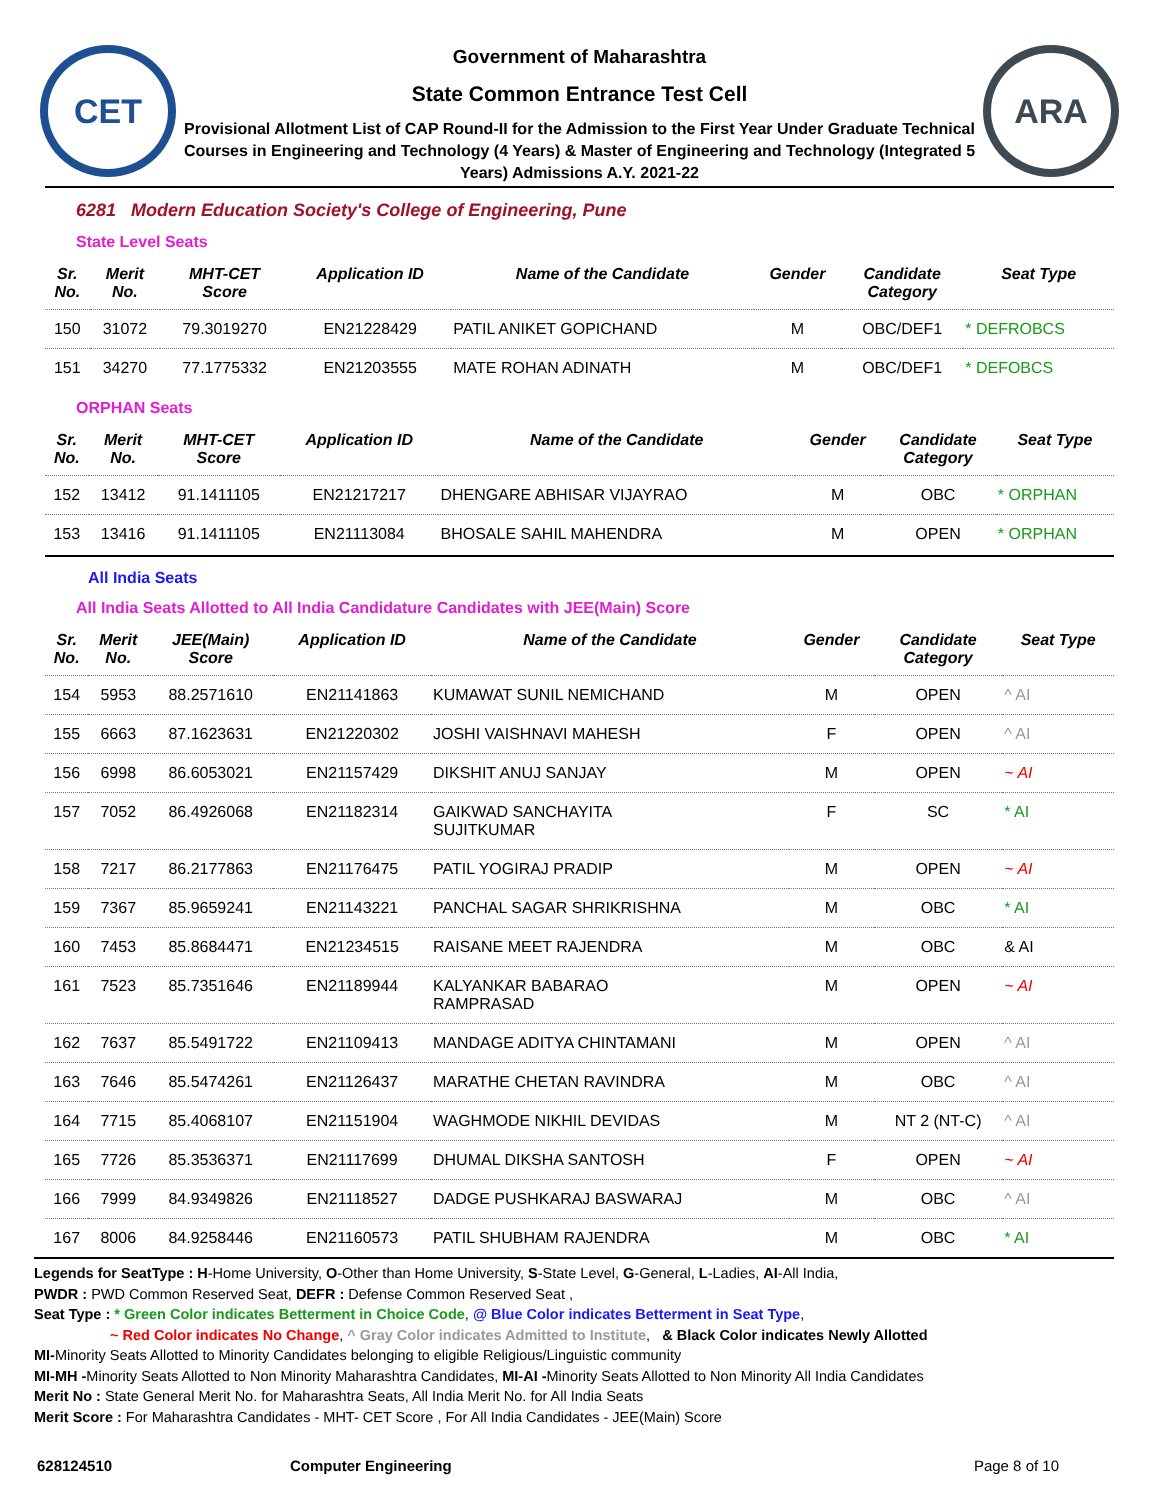CET
Government of Maharashtra
State Common Entrance Test Cell
Provisional Allotment List of CAP Round-II for the Admission to the First Year Under Graduate Technical Courses in Engineering and Technology (4 Years) & Master of Engineering and Technology (Integrated 5 Years) Admissions A.Y. 2021-22
ARA
6281 Modern Education Society's College of Engineering, Pune
State Level Seats
| Sr. No. | Merit No. | MHT-CET Score | Application ID | Name of the Candidate | Gender | Candidate Category | Seat Type |
| --- | --- | --- | --- | --- | --- | --- | --- |
| 150 | 31072 | 79.3019270 | EN21228429 | PATIL ANIKET GOPICHAND | M | OBC/DEF1 | * DEFROBCS |
| 151 | 34270 | 77.1775332 | EN21203555 | MATE ROHAN ADINATH | M | OBC/DEF1 | * DEFOBCS |
ORPHAN Seats
| Sr. No. | Merit No. | MHT-CET Score | Application ID | Name of the Candidate | Gender | Candidate Category | Seat Type |
| --- | --- | --- | --- | --- | --- | --- | --- |
| 152 | 13412 | 91.1411105 | EN21217217 | DHENGARE ABHISAR VIJAYRAO | M | OBC | * ORPHAN |
| 153 | 13416 | 91.1411105 | EN21113084 | BHOSALE SAHIL MAHENDRA | M | OPEN | * ORPHAN |
All India Seats
All India Seats Allotted to All India Candidature Candidates with JEE(Main) Score
| Sr. No. | Merit No. | JEE(Main) Score | Application ID | Name of the Candidate | Gender | Candidate Category | Seat Type |
| --- | --- | --- | --- | --- | --- | --- | --- |
| 154 | 5953 | 88.2571610 | EN21141863 | KUMAWAT SUNIL NEMICHAND | M | OPEN | ^ AI |
| 155 | 6663 | 87.1623631 | EN21220302 | JOSHI VAISHNAVI MAHESH | F | OPEN | ^ AI |
| 156 | 6998 | 86.6053021 | EN21157429 | DIKSHIT ANUJ SANJAY | M | OPEN | ~ AI |
| 157 | 7052 | 86.4926068 | EN21182314 | GAIKWAD SANCHAYITA SUJITKUMAR | F | SC | * AI |
| 158 | 7217 | 86.2177863 | EN21176475 | PATIL YOGIRAJ PRADIP | M | OPEN | ~ AI |
| 159 | 7367 | 85.9659241 | EN21143221 | PANCHAL SAGAR SHRIKRISHNA | M | OBC | * AI |
| 160 | 7453 | 85.8684471 | EN21234515 | RAISANE MEET RAJENDRA | M | OBC | & AI |
| 161 | 7523 | 85.7351646 | EN21189944 | KALYANKAR BABARAO RAMPRASAD | M | OPEN | ~ AI |
| 162 | 7637 | 85.5491722 | EN21109413 | MANDAGE ADITYA CHINTAMANI | M | OPEN | ^ AI |
| 163 | 7646 | 85.5474261 | EN21126437 | MARATHE CHETAN RAVINDRA | M | OBC | ^ AI |
| 164 | 7715 | 85.4068107 | EN21151904 | WAGHMODE NIKHIL DEVIDAS | M | NT 2 (NT-C) | ^ AI |
| 165 | 7726 | 85.3536371 | EN21117699 | DHUMAL DIKSHA SANTOSH | F | OPEN | ~ AI |
| 166 | 7999 | 84.9349826 | EN21118527 | DADGE PUSHKARAJ BASWARAJ | M | OBC | ^ AI |
| 167 | 8006 | 84.9258446 | EN21160573 | PATIL SHUBHAM RAJENDRA | M | OBC | * AI |
Legends for SeatType : H-Home University, O-Other than Home University, S-State Level, G-General, L-Ladies, AI-All India,
PWDR : PWD Common Reserved Seat, DEFR : Defense Common Reserved Seat ,
Seat Type : * Green Color indicates Betterment in Choice Code, @ Blue Color indicates Betterment in Seat Type,
~ Red Color indicates No Change, ^ Gray Color indicates Admitted to Institute, & Black Color indicates Newly Allotted
MI-Minority Seats Allotted to Minority Candidates belonging to eligible Religious/Linguistic community
MI-MH -Minority Seats Allotted to Non Minority Maharashtra Candidates, MI-AI -Minority Seats Allotted to Non Minority All India Candidates
Merit No : State General Merit No. for Maharashtra Seats, All India Merit No. for All India Seats
Merit Score : For Maharashtra Candidates - MHT- CET Score , For All India Candidates - JEE(Main) Score
628124510 Computer Engineering Page 8 of 10